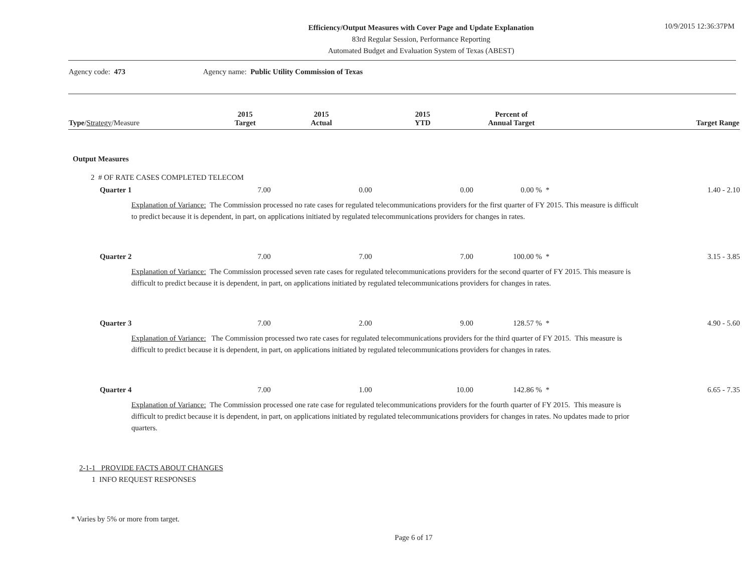Efficiency/Output Measures with Cover Page and Update Explanation
83rd Regular Session, Performance Reporting
Automated Budget and Evaluation System of Texas (ABEST)
10/9/2015 12:36:37PM
Agency code: 473 Agency name: Public Utility Commission of Texas
| Type / Strategy /Measure | 2015 Target | 2015 Actual | 2015 YTD | Percent of Annual Target | Target Range |
| --- | --- | --- | --- | --- | --- |
| Output Measures | | | | | |
| 2 # OF RATE CASES COMPLETED TELECOM | | | | | |
| Quarter 1 | 7.00 | 0.00 | 0.00 | 0.00 % * | 1.40 - 2.10 |
| Explanation of Variance: The Commission processed no rate cases for regulated telecommunications providers for the first quarter of FY 2015. This measure is difficult to predict because it is dependent, in part, on applications initiated by regulated telecommunications providers for changes in rates. | | | | | |
| Quarter 2 | 7.00 | 7.00 | 7.00 | 100.00 % * | 3.15 - 3.85 |
| Explanation of Variance: The Commission processed seven rate cases for regulated telecommunications providers for the second quarter of FY 2015. This measure is difficult to predict because it is dependent, in part, on applications initiated by regulated telecommunications providers for changes in rates. | | | | | |
| Quarter 3 | 7.00 | 2.00 | 9.00 | 128.57 % * | 4.90 - 5.60 |
| Explanation of Variance: The Commission processed two rate cases for regulated telecommunications providers for the third quarter of FY 2015. This measure is difficult to predict because it is dependent, in part, on applications initiated by regulated telecommunications providers for changes in rates. | | | | | |
| Quarter 4 | 7.00 | 1.00 | 10.00 | 142.86 % * | 6.65 - 7.35 |
| Explanation of Variance: The Commission processed one rate case for regulated telecommunications providers for the fourth quarter of FY 2015. This measure is difficult to predict because it is dependent, in part, on applications initiated by regulated telecommunications providers for changes in rates. No updates made to prior quarters. | | | | | |
| 2-1-1 PROVIDE FACTS ABOUT CHANGES | | | | | |
| 1 INFO REQUEST RESPONSES | | | | | |
* Varies by 5% or more from target.
Page 6 of 17